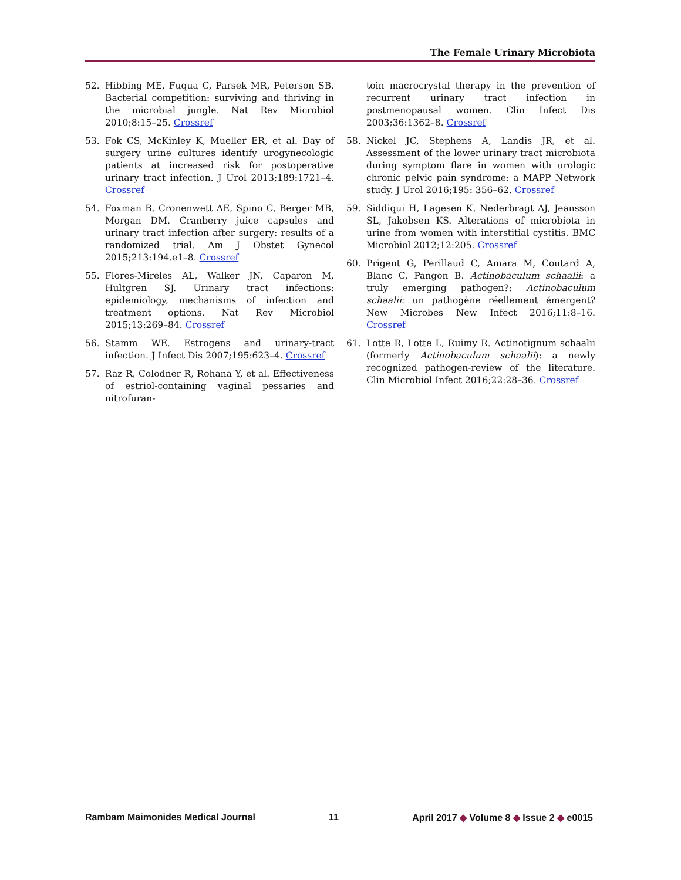The Female Urinary Microbiota
52. Hibbing ME, Fuqua C, Parsek MR, Peterson SB. Bacterial competition: surviving and thriving in the microbial jungle. Nat Rev Microbiol 2010;8:15–25. Crossref
53. Fok CS, McKinley K, Mueller ER, et al. Day of surgery urine cultures identify urogynecologic patients at increased risk for postoperative urinary tract infection. J Urol 2013;189:1721–4. Crossref
54. Foxman B, Cronenwett AE, Spino C, Berger MB, Morgan DM. Cranberry juice capsules and urinary tract infection after surgery: results of a randomized trial. Am J Obstet Gynecol 2015;213:194.e1–8. Crossref
55. Flores-Mireles AL, Walker JN, Caparon M, Hultgren SJ. Urinary tract infections: epidemiology, mechanisms of infection and treatment options. Nat Rev Microbiol 2015;13:269–84. Crossref
56. Stamm WE. Estrogens and urinary-tract infection. J Infect Dis 2007;195:623–4. Crossref
57. Raz R, Colodner R, Rohana Y, et al. Effectiveness of estriol-containing vaginal pessaries and nitrofuran-
toin macrocrystal therapy in the prevention of recurrent urinary tract infection in postmenopausal women. Clin Infect Dis 2003;36:1362–8. Crossref
58. Nickel JC, Stephens A, Landis JR, et al. Assessment of the lower urinary tract microbiota during symptom flare in women with urologic chronic pelvic pain syndrome: a MAPP Network study. J Urol 2016;195: 356–62. Crossref
59. Siddiqui H, Lagesen K, Nederbragt AJ, Jeansson SL, Jakobsen KS. Alterations of microbiota in urine from women with interstitial cystitis. BMC Microbiol 2012;12:205. Crossref
60. Prigent G, Perillaud C, Amara M, Coutard A, Blanc C, Pangon B. Actinobaculum schaalii: a truly emerging pathogen?: Actinobaculum schaalii: un pathogène réellement émergent? New Microbes New Infect 2016;11:8–16. Crossref
61. Lotte R, Lotte L, Ruimy R. Actinotignum schaalii (formerly Actinobaculum schaalii): a newly recognized pathogen-review of the literature. Clin Microbiol Infect 2016;22:28–36. Crossref
Rambam Maimonides Medical Journal 11 April 2017 ◆ Volume 8 ◆ Issue 2 ◆ e0015